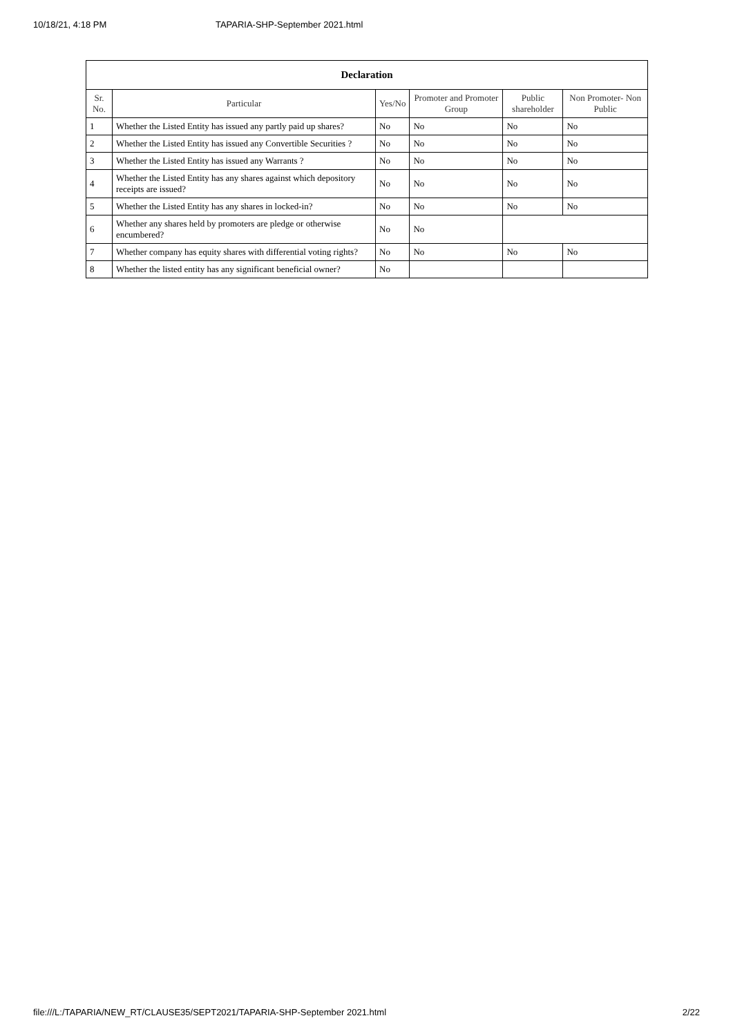10/18/21, 4:18 PM TAPARIA-SHP-September 2021.html
| Declaration | | | | | |
| --- | --- | --- | --- | --- | --- |
| Sr. No. | Particular | Yes/No | Promoter and Promoter Group | Public shareholder | Non Promoter- Non Public |
| 1 | Whether the Listed Entity has issued any partly paid up shares? | No | No | No | No |
| 2 | Whether the Listed Entity has issued any Convertible Securities ? | No | No | No | No |
| 3 | Whether the Listed Entity has issued any Warrants ? | No | No | No | No |
| 4 | Whether the Listed Entity has any shares against which depository receipts are issued? | No | No | No | No |
| 5 | Whether the Listed Entity has any shares in locked-in? | No | No | No | No |
| 6 | Whether any shares held by promoters are pledge or otherwise encumbered? | No | No | | |
| 7 | Whether company has equity shares with differential voting rights? | No | No | No | No |
| 8 | Whether the listed entity has any significant beneficial owner? | No | | | |
file:///L:/TAPARIA/NEW_RT/CLAUSE35/SEPT2021/TAPARIA-SHP-September 2021.html 2/22